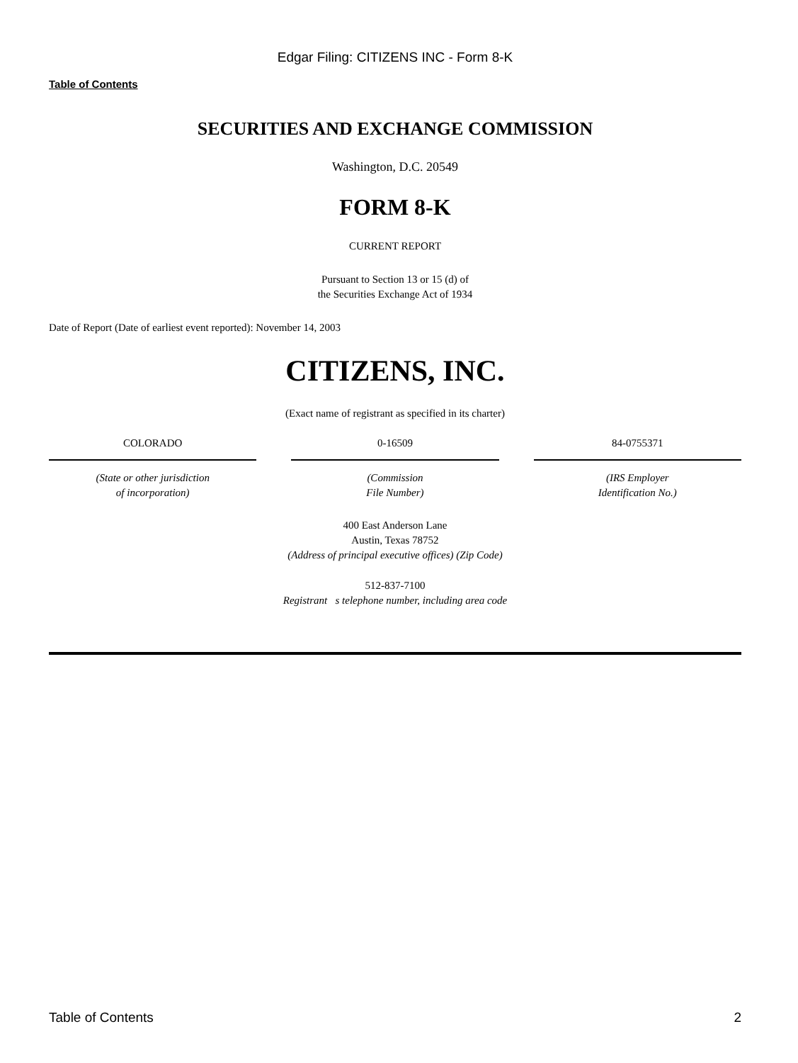Edgar Filing: CITIZENS INC - Form 8-K
Table of Contents
SECURITIES AND EXCHANGE COMMISSION
Washington, D.C. 20549
FORM 8-K
CURRENT REPORT
Pursuant to Section 13 or 15 (d) of
the Securities Exchange Act of 1934
Date of Report (Date of earliest event reported): November 14, 2003
CITIZENS, INC.
(Exact name of registrant as specified in its charter)
| COLORADO | | 0-16509 | | 84-0755371 |
| (State or other jurisdiction of incorporation) | | (Commission File Number) | | (IRS Employer Identification No.) |
400 East Anderson Lane
Austin, Texas 78752
(Address of principal executive offices) (Zip Code)
512-837-7100
Registrant s telephone number, including area code
Table of Contents 2